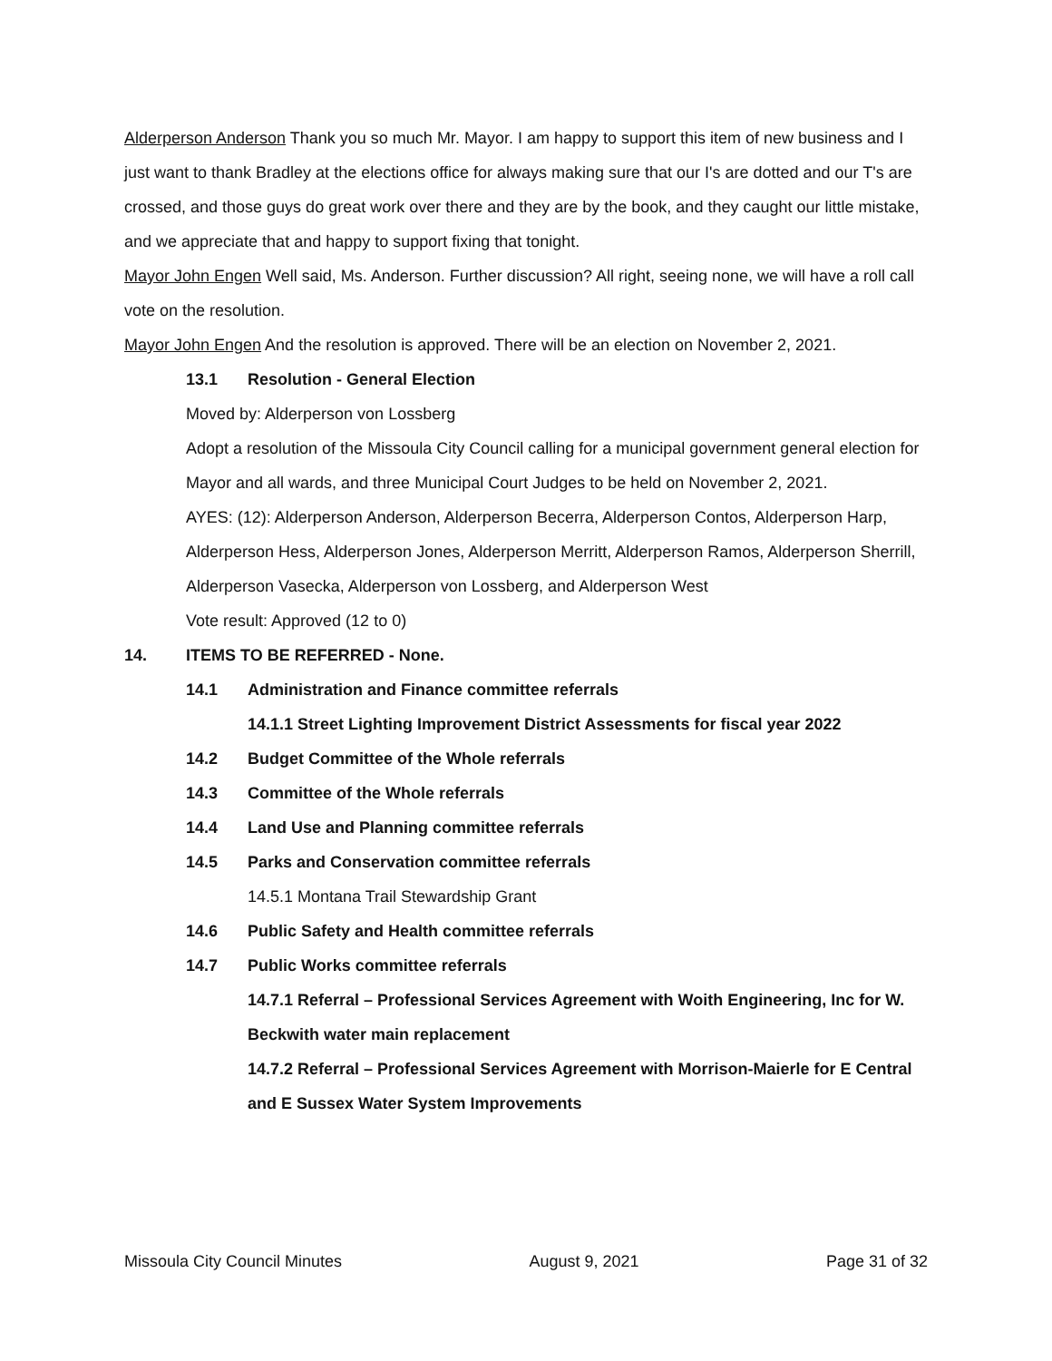Alderperson Anderson Thank you so much Mr. Mayor. I am happy to support this item of new business and I just want to thank Bradley at the elections office for always making sure that our I's are dotted and our T's are crossed, and those guys do great work over there and they are by the book, and they caught our little mistake, and we appreciate that and happy to support fixing that tonight.
Mayor John Engen Well said, Ms. Anderson. Further discussion? All right, seeing none, we will have a roll call vote on the resolution.
Mayor John Engen And the resolution is approved. There will be an election on November 2, 2021.
13.1 Resolution - General Election
Moved by: Alderperson von Lossberg
Adopt a resolution of the Missoula City Council calling for a municipal government general election for Mayor and all wards, and three Municipal Court Judges to be held on November 2, 2021.
AYES: (12): Alderperson Anderson, Alderperson Becerra, Alderperson Contos, Alderperson Harp, Alderperson Hess, Alderperson Jones, Alderperson Merritt, Alderperson Ramos, Alderperson Sherrill, Alderperson Vasecka, Alderperson von Lossberg, and Alderperson West
Vote result: Approved (12 to 0)
14. ITEMS TO BE REFERRED - None.
14.1 Administration and Finance committee referrals
14.1.1 Street Lighting Improvement District Assessments for fiscal year 2022
14.2 Budget Committee of the Whole referrals
14.3 Committee of the Whole referrals
14.4 Land Use and Planning committee referrals
14.5 Parks and Conservation committee referrals
14.5.1 Montana Trail Stewardship Grant
14.6 Public Safety and Health committee referrals
14.7 Public Works committee referrals
14.7.1 Referral – Professional Services Agreement with Woith Engineering, Inc for W. Beckwith water main replacement
14.7.2 Referral – Professional Services Agreement with Morrison-Maierle for E Central and E Sussex Water System Improvements
Missoula City Council Minutes August 9, 2021 Page 31 of 32